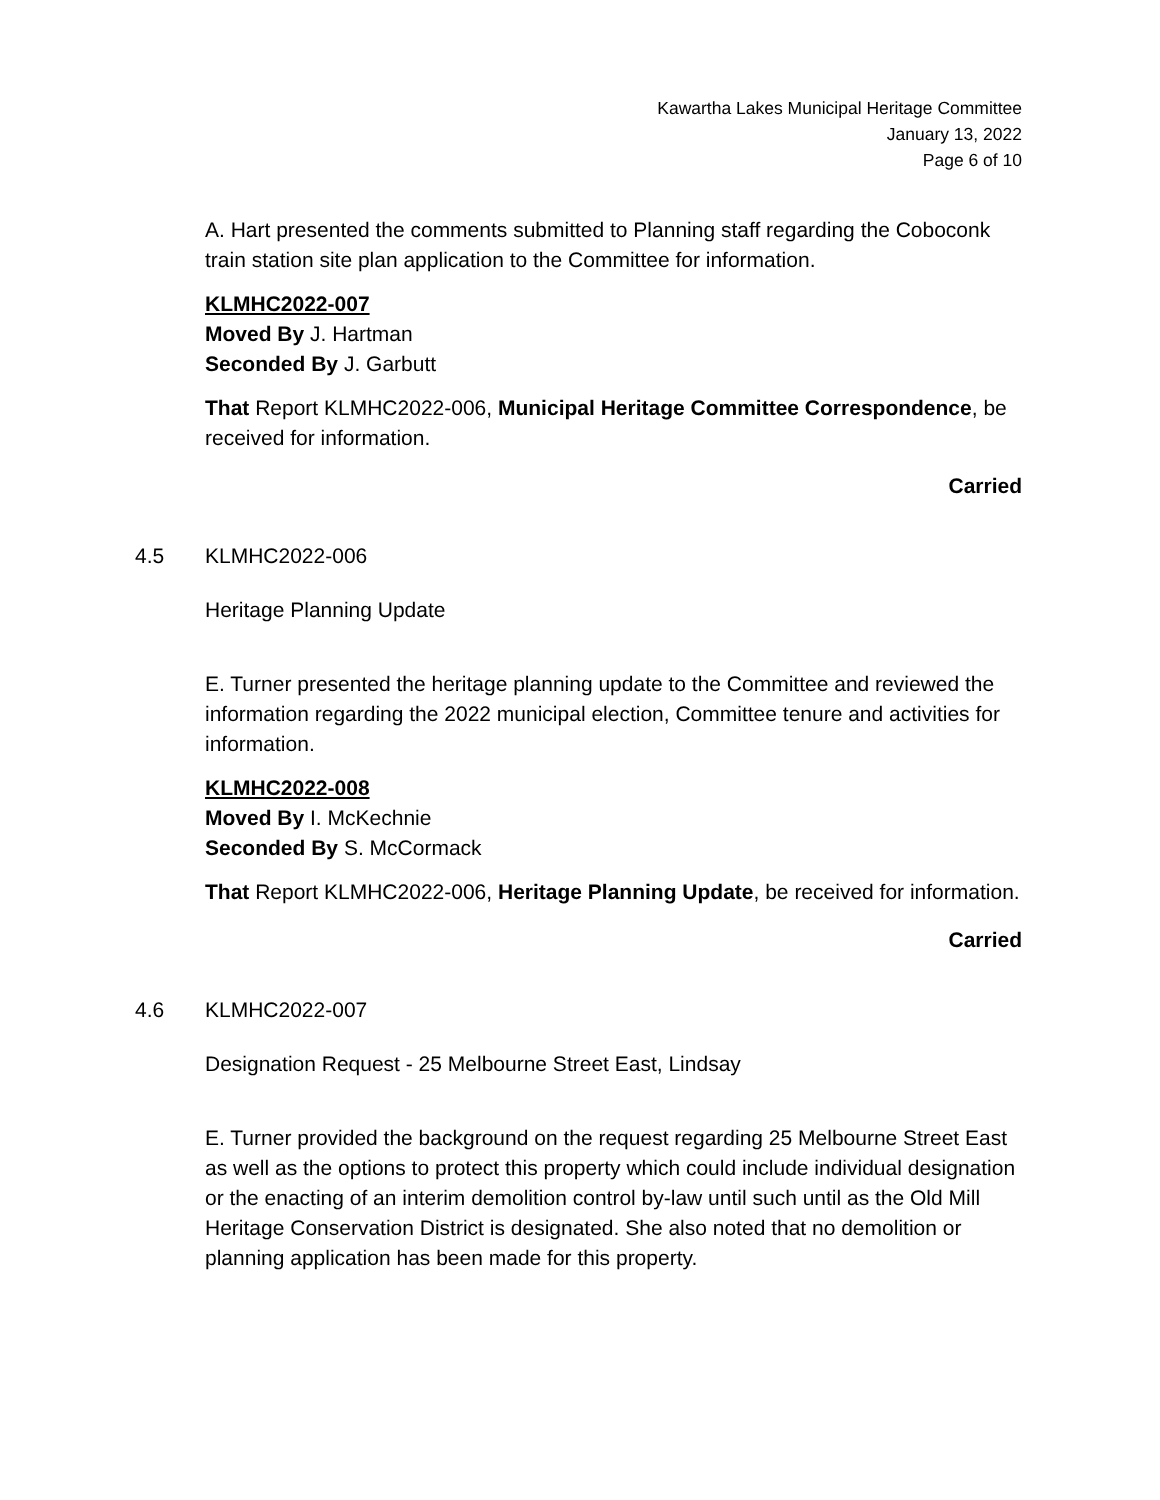Kawartha Lakes Municipal Heritage Committee
January 13, 2022
Page 6 of 10
A. Hart presented the comments submitted to Planning staff regarding the Coboconk train station site plan application to the Committee for information.
KLMHC2022-007
Moved By J. Hartman
Seconded By J. Garbutt
That Report KLMHC2022-006, Municipal Heritage Committee Correspondence, be received for information.
Carried
4.5 KLMHC2022-006
Heritage Planning Update
E. Turner presented the heritage planning update to the Committee and reviewed the information regarding the 2022 municipal election, Committee tenure and activities for information.
KLMHC2022-008
Moved By I. McKechnie
Seconded By S. McCormack
That Report KLMHC2022-006, Heritage Planning Update, be received for information.
Carried
4.6 KLMHC2022-007
Designation Request - 25 Melbourne Street East, Lindsay
E. Turner provided the background on the request regarding 25 Melbourne Street East as well as the options to protect this property which could include individual designation or the enacting of an interim demolition control by-law until such until as the Old Mill Heritage Conservation District is designated. She also noted that no demolition or planning application has been made for this property.